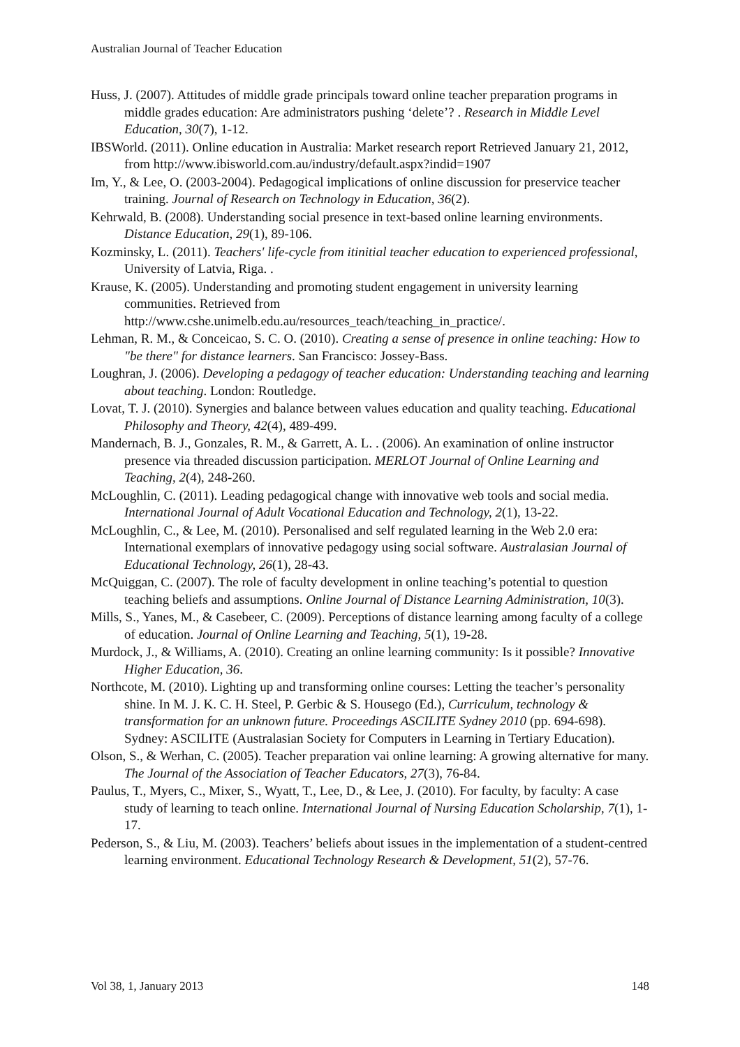Australian Journal of Teacher Education
Huss, J. (2007). Attitudes of middle grade principals toward online teacher preparation programs in middle grades education: Are administrators pushing ‘delete’? . Research in Middle Level Education, 30(7), 1-12.
IBSWorld. (2011). Online education in Australia: Market research report Retrieved January 21, 2012, from http://www.ibisworld.com.au/industry/default.aspx?indid=1907
Im, Y., & Lee, O. (2003-2004). Pedagogical implications of online discussion for preservice teacher training. Journal of Research on Technology in Education, 36(2).
Kehrwald, B. (2008). Understanding social presence in text-based online learning environments. Distance Education, 29(1), 89-106.
Kozminsky, L. (2011). Teachers' life-cycle from itinitial teacher education to experienced professional, University of Latvia, Riga. .
Krause, K. (2005). Understanding and promoting student engagement in university learning communities. Retrieved from http://www.cshe.unimelb.edu.au/resources_teach/teaching_in_practice/.
Lehman, R. M., & Conceicao, S. C. O. (2010). Creating a sense of presence in online teaching: How to "be there" for distance learners. San Francisco: Jossey-Bass.
Loughran, J. (2006). Developing a pedagogy of teacher education: Understanding teaching and learning about teaching. London: Routledge.
Lovat, T. J. (2010). Synergies and balance between values education and quality teaching. Educational Philosophy and Theory, 42(4), 489-499.
Mandernach, B. J., Gonzales, R. M., & Garrett, A. L. . (2006). An examination of online instructor presence via threaded discussion participation. MERLOT Journal of Online Learning and Teaching, 2(4), 248-260.
McLoughlin, C. (2011). Leading pedagogical change with innovative web tools and social media. International Journal of Adult Vocational Education and Technology, 2(1), 13-22.
McLoughlin, C., & Lee, M. (2010). Personalised and self regulated learning in the Web 2.0 era: International exemplars of innovative pedagogy using social software. Australasian Journal of Educational Technology, 26(1), 28-43.
McQuiggan, C. (2007). The role of faculty development in online teaching’s potential to question teaching beliefs and assumptions. Online Journal of Distance Learning Administration, 10(3).
Mills, S., Yanes, M., & Casebeer, C. (2009). Perceptions of distance learning among faculty of a college of education. Journal of Online Learning and Teaching, 5(1), 19-28.
Murdock, J., & Williams, A. (2010). Creating an online learning community: Is it possible? Innovative Higher Education, 36.
Northcote, M. (2010). Lighting up and transforming online courses: Letting the teacher’s personality shine. In M. J. K. C. H. Steel, P. Gerbic & S. Housego (Ed.), Curriculum, technology & transformation for an unknown future. Proceedings ASCILITE Sydney 2010 (pp. 694-698). Sydney: ASCILITE (Australasian Society for Computers in Learning in Tertiary Education).
Olson, S., & Werhan, C. (2005). Teacher preparation vai online learning: A growing alternative for many. The Journal of the Association of Teacher Educators, 27(3), 76-84.
Paulus, T., Myers, C., Mixer, S., Wyatt, T., Lee, D., & Lee, J. (2010). For faculty, by faculty: A case study of learning to teach online. International Journal of Nursing Education Scholarship, 7(1), 1-17.
Pederson, S., & Liu, M. (2003). Teachers’ beliefs about issues in the implementation of a student-centred learning environment. Educational Technology Research & Development, 51(2), 57-76.
Vol 38, 1, January 2013 148